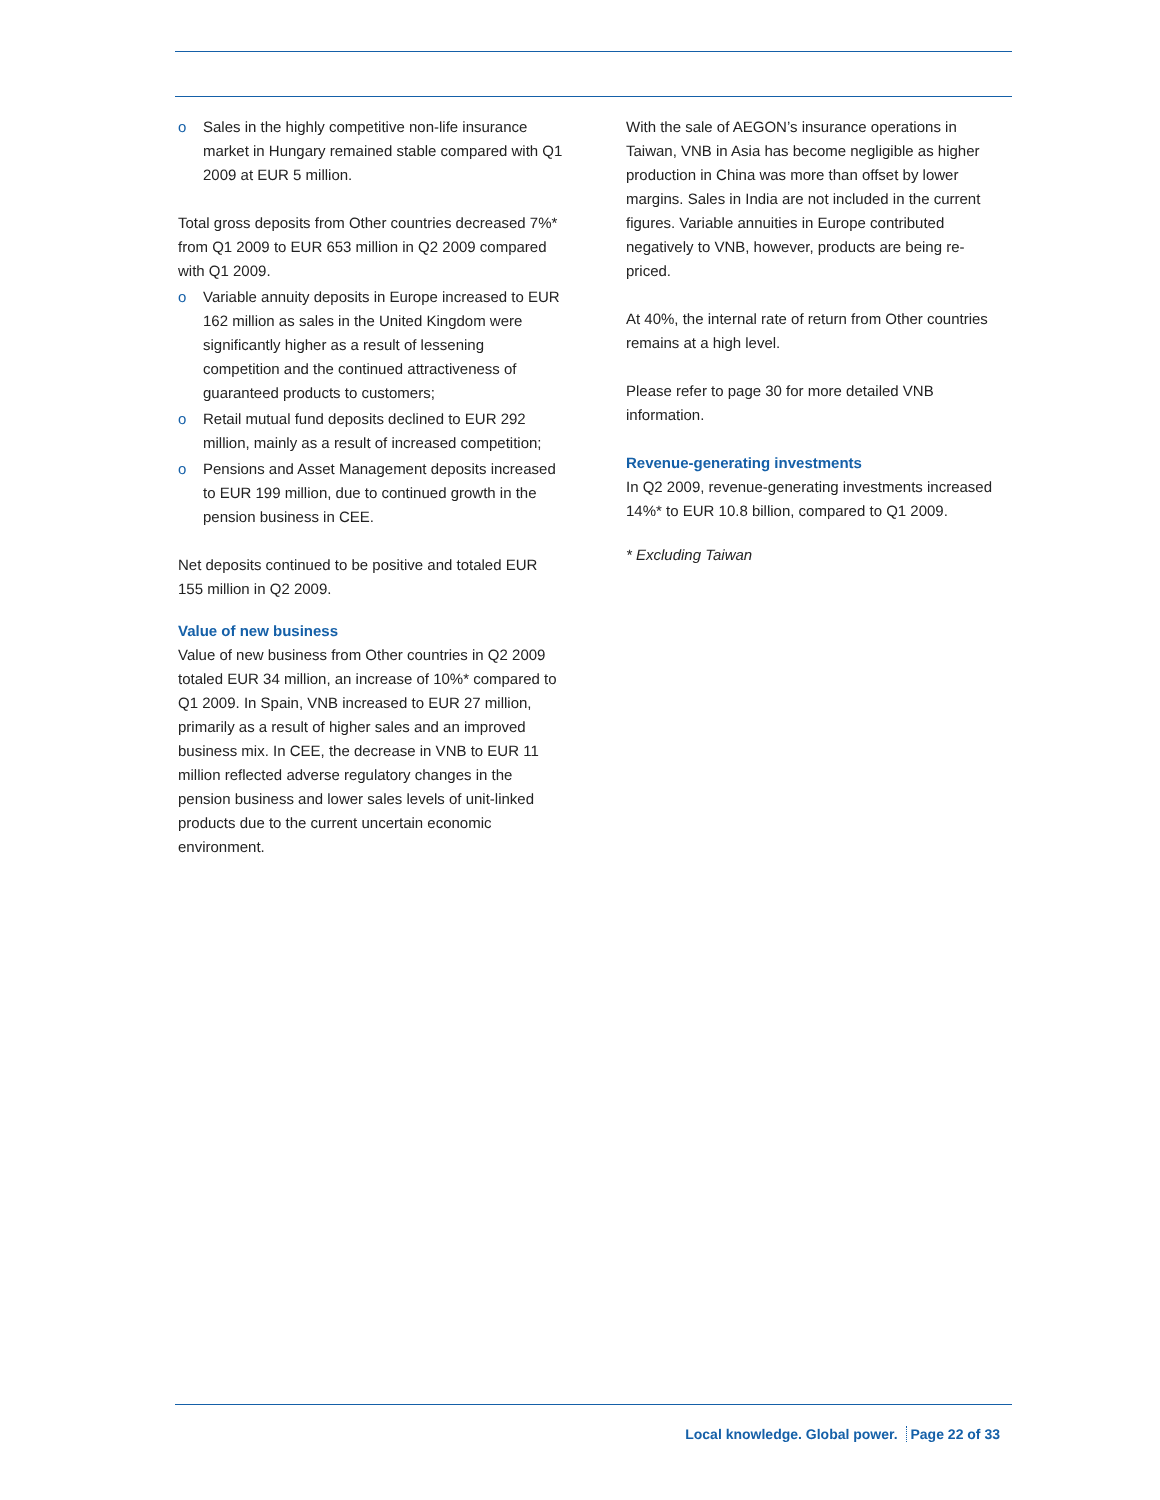o Sales in the highly competitive non-life insurance market in Hungary remained stable compared with Q1 2009 at EUR 5 million.
Total gross deposits from Other countries decreased 7%* from Q1 2009 to EUR 653 million in Q2 2009 compared with Q1 2009.
o Variable annuity deposits in Europe increased to EUR 162 million as sales in the United Kingdom were significantly higher as a result of lessening competition and the continued attractiveness of guaranteed products to customers;
o Retail mutual fund deposits declined to EUR 292 million, mainly as a result of increased competition;
o Pensions and Asset Management deposits increased to EUR 199 million, due to continued growth in the pension business in CEE.
Net deposits continued to be positive and totaled EUR 155 million in Q2 2009.
Value of new business
Value of new business from Other countries in Q2 2009 totaled EUR 34 million, an increase of 10%* compared to Q1 2009. In Spain, VNB increased to EUR 27 million, primarily as a result of higher sales and an improved business mix. In CEE, the decrease in VNB to EUR 11 million reflected adverse regulatory changes in the pension business and lower sales levels of unit-linked products due to the current uncertain economic environment.
With the sale of AEGON’s insurance operations in Taiwan, VNB in Asia has become negligible as higher production in China was more than offset by lower margins. Sales in India are not included in the current figures. Variable annuities in Europe contributed negatively to VNB, however, products are being re-priced.
At 40%, the internal rate of return from Other countries remains at a high level.
Please refer to page 30 for more detailed VNB information.
Revenue-generating investments
In Q2 2009, revenue-generating investments increased 14%* to EUR 10.8 billion, compared to Q1 2009.
* Excluding Taiwan
Local knowledge. Global power. Page 22 of 33